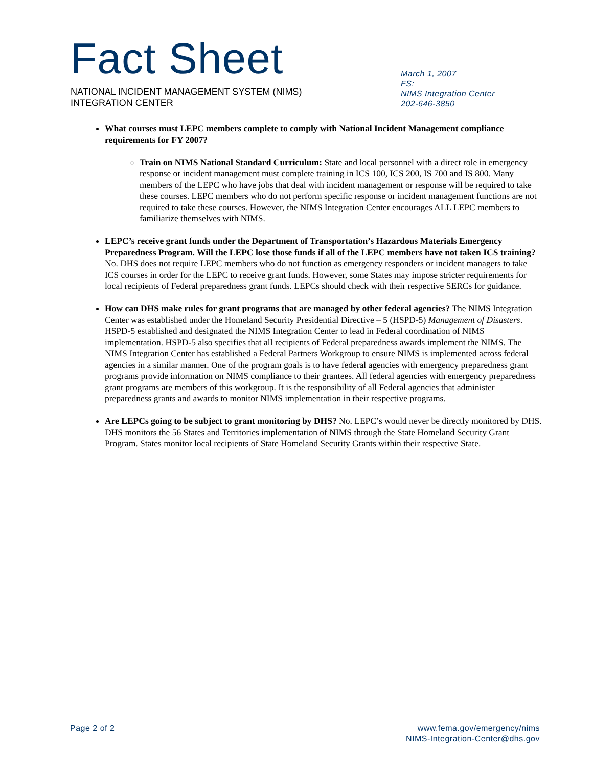Fact Sheet
NATIONAL INCIDENT MANAGEMENT SYSTEM (NIMS)
INTEGRATION CENTER
March 1, 2007
FS:
NIMS Integration Center
202-646-3850
What courses must LEPC members complete to comply with National Incident Management compliance requirements for FY 2007?
Train on NIMS National Standard Curriculum: State and local personnel with a direct role in emergency response or incident management must complete training in ICS 100, ICS 200, IS 700 and IS 800. Many members of the LEPC who have jobs that deal with incident management or response will be required to take these courses. LEPC members who do not perform specific response or incident management functions are not required to take these courses. However, the NIMS Integration Center encourages ALL LEPC members to familiarize themselves with NIMS.
LEPC’s receive grant funds under the Department of Transportation’s Hazardous Materials Emergency Preparedness Program. Will the LEPC lose those funds if all of the LEPC members have not taken ICS training? No. DHS does not require LEPC members who do not function as emergency responders or incident managers to take ICS courses in order for the LEPC to receive grant funds. However, some States may impose stricter requirements for local recipients of Federal preparedness grant funds. LEPCs should check with their respective SERCs for guidance.
How can DHS make rules for grant programs that are managed by other federal agencies? The NIMS Integration Center was established under the Homeland Security Presidential Directive – 5 (HSPD-5) Management of Disasters. HSPD-5 established and designated the NIMS Integration Center to lead in Federal coordination of NIMS implementation. HSPD-5 also specifies that all recipients of Federal preparedness awards implement the NIMS. The NIMS Integration Center has established a Federal Partners Workgroup to ensure NIMS is implemented across federal agencies in a similar manner. One of the program goals is to have federal agencies with emergency preparedness grant programs provide information on NIMS compliance to their grantees. All federal agencies with emergency preparedness grant programs are members of this workgroup. It is the responsibility of all Federal agencies that administer preparedness grants and awards to monitor NIMS implementation in their respective programs.
Are LEPCs going to be subject to grant monitoring by DHS? No. LEPC’s would never be directly monitored by DHS. DHS monitors the 56 States and Territories implementation of NIMS through the State Homeland Security Grant Program. States monitor local recipients of State Homeland Security Grants within their respective State.
Page 2 of 2 www.fema.gov/emergency/nims
NIMS-Integration-Center@dhs.gov